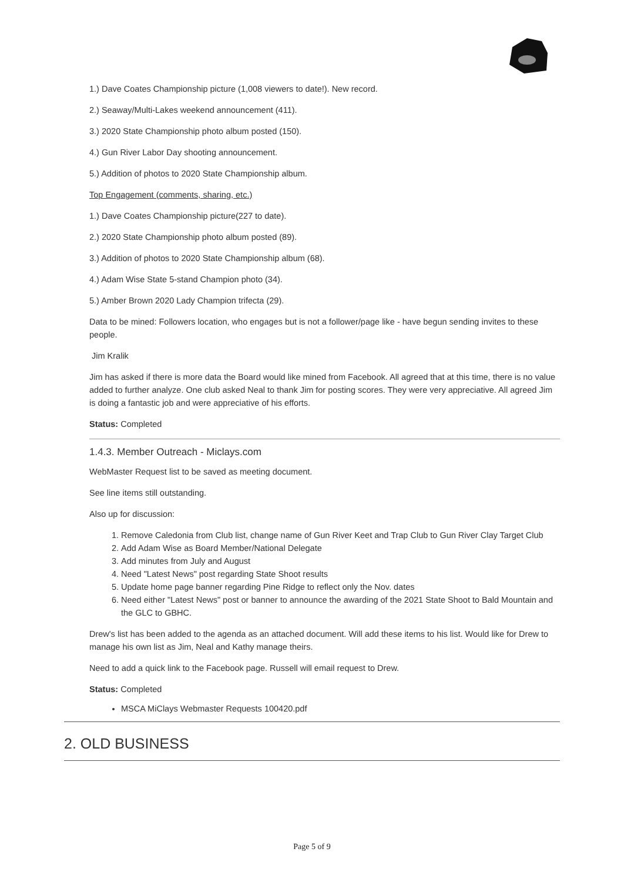1.) Dave Coates Championship picture (1,008 viewers to date!). New record.
2.) Seaway/Multi-Lakes weekend announcement (411).
3.) 2020 State Championship photo album posted (150).
4.) Gun River Labor Day shooting announcement.
5.) Addition of photos to 2020 State Championship album.
Top Engagement (comments, sharing, etc.)
1.) Dave Coates Championship picture(227 to date).
2.) 2020 State Championship photo album posted (89).
3.) Addition of photos to 2020 State Championship album (68).
4.) Adam Wise State 5-stand Champion photo (34).
5.) Amber Brown 2020 Lady Champion trifecta (29).
Data to be mined: Followers location, who engages but is not a follower/page like - have begun sending invites to these people.
Jim Kralik
Jim has asked if there is more data the Board would like mined from Facebook. All agreed that at this time, there is no value added to further analyze. One club asked Neal to thank Jim for posting scores. They were very appreciative. All agreed Jim is doing a fantastic job and were appreciative of his efforts.
Status: Completed
1.4.3. Member Outreach - Miclays.com
WebMaster Request list to be saved as meeting document.
See line items still outstanding.
Also up for discussion:
1. Remove Caledonia from Club list, change name of Gun River Keet and Trap Club to Gun River Clay Target Club
2. Add Adam Wise as Board Member/National Delegate
3. Add minutes from July and August
4. Need "Latest News" post regarding State Shoot results
5. Update home page banner regarding Pine Ridge to reflect only the Nov. dates
6. Need either "Latest News" post or banner to announce the awarding of the 2021 State Shoot to Bald Mountain and the GLC to GBHC.
Drew's list has been added to the agenda as an attached document. Will add these items to his list. Would like for Drew to manage his own list as Jim, Neal and Kathy manage theirs.
Need to add a quick link to the Facebook page. Russell will email request to Drew.
Status: Completed
MSCA MiClays Webmaster Requests 100420.pdf
2. OLD BUSINESS
Page 5 of 9